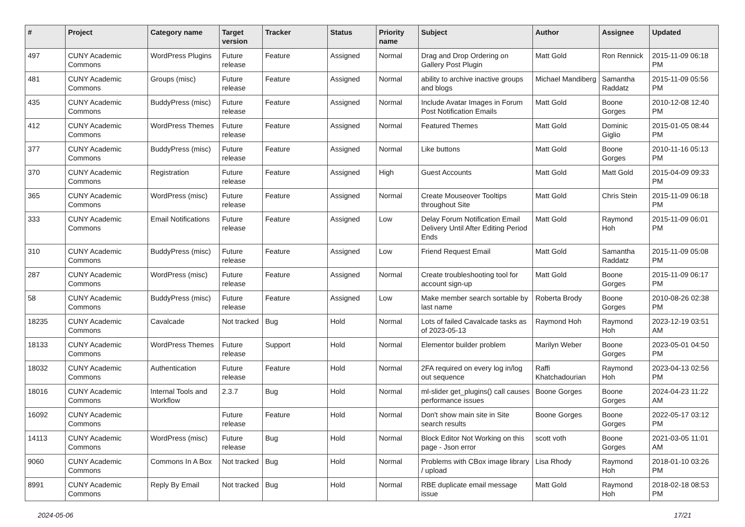| # | Project | Category name | Target version | Tracker | Status | Priority name | Subject | Author | Assignee | Updated |
| --- | --- | --- | --- | --- | --- | --- | --- | --- | --- | --- |
| 497 | CUNY Academic Commons | WordPress Plugins | Future release | Feature | Assigned | Normal | Drag and Drop Ordering on Gallery Post Plugin | Matt Gold | Ron Rennick | 2015-11-09 06:18 PM |
| 481 | CUNY Academic Commons | Groups (misc) | Future release | Feature | Assigned | Normal | ability to archive inactive groups and blogs | Michael Mandiberg | Samantha Raddatz | 2015-11-09 05:56 PM |
| 435 | CUNY Academic Commons | BuddyPress (misc) | Future release | Feature | Assigned | Normal | Include Avatar Images in Forum Post Notification Emails | Matt Gold | Boone Gorges | 2010-12-08 12:40 PM |
| 412 | CUNY Academic Commons | WordPress Themes | Future release | Feature | Assigned | Normal | Featured Themes | Matt Gold | Dominic Giglio | 2015-01-05 08:44 PM |
| 377 | CUNY Academic Commons | BuddyPress (misc) | Future release | Feature | Assigned | Normal | Like buttons | Matt Gold | Boone Gorges | 2010-11-16 05:13 PM |
| 370 | CUNY Academic Commons | Registration | Future release | Feature | Assigned | High | Guest Accounts | Matt Gold | Matt Gold | 2015-04-09 09:33 PM |
| 365 | CUNY Academic Commons | WordPress (misc) | Future release | Feature | Assigned | Normal | Create Mouseover Tooltips throughout Site | Matt Gold | Chris Stein | 2015-11-09 06:18 PM |
| 333 | CUNY Academic Commons | Email Notifications | Future release | Feature | Assigned | Low | Delay Forum Notification Email Delivery Until After Editing Period Ends | Matt Gold | Raymond Hoh | 2015-11-09 06:01 PM |
| 310 | CUNY Academic Commons | BuddyPress (misc) | Future release | Feature | Assigned | Low | Friend Request Email | Matt Gold | Samantha Raddatz | 2015-11-09 05:08 PM |
| 287 | CUNY Academic Commons | WordPress (misc) | Future release | Feature | Assigned | Normal | Create troubleshooting tool for account sign-up | Matt Gold | Boone Gorges | 2015-11-09 06:17 PM |
| 58 | CUNY Academic Commons | BuddyPress (misc) | Future release | Feature | Assigned | Low | Make member search sortable by last name | Roberta Brody | Boone Gorges | 2010-08-26 02:38 PM |
| 18235 | CUNY Academic Commons | Cavalcade | Not tracked | Bug | Hold | Normal | Lots of failed Cavalcade tasks as of 2023-05-13 | Raymond Hoh | Raymond Hoh | 2023-12-19 03:51 AM |
| 18133 | CUNY Academic Commons | WordPress Themes | Future release | Support | Hold | Normal | Elementor builder problem | Marilyn Weber | Boone Gorges | 2023-05-01 04:50 PM |
| 18032 | CUNY Academic Commons | Authentication | Future release | Feature | Hold | Normal | 2FA required on every log in/log out sequence | Raffi Khatchadourian | Raymond Hoh | 2023-04-13 02:56 PM |
| 18016 | CUNY Academic Commons | Internal Tools and Workflow | 2.3.7 | Bug | Hold | Normal | ml-slider get_plugins() call causes performance issues | Boone Gorges | Boone Gorges | 2024-04-23 11:22 AM |
| 16092 | CUNY Academic Commons | | Future release | Feature | Hold | Normal | Don't show main site in Site search results | Boone Gorges | Boone Gorges | 2022-05-17 03:12 PM |
| 14113 | CUNY Academic Commons | WordPress (misc) | Future release | Bug | Hold | Normal | Block Editor Not Working on this page - Json error | scott voth | Boone Gorges | 2021-03-05 11:01 AM |
| 9060 | CUNY Academic Commons | Commons In A Box | Not tracked | Bug | Hold | Normal | Problems with CBox image library / upload | Lisa Rhody | Raymond Hoh | 2018-01-10 03:26 PM |
| 8991 | CUNY Academic Commons | Reply By Email | Not tracked | Bug | Hold | Normal | RBE duplicate email message issue | Matt Gold | Raymond Hoh | 2018-02-18 08:53 PM |
2024-05-06 17/21